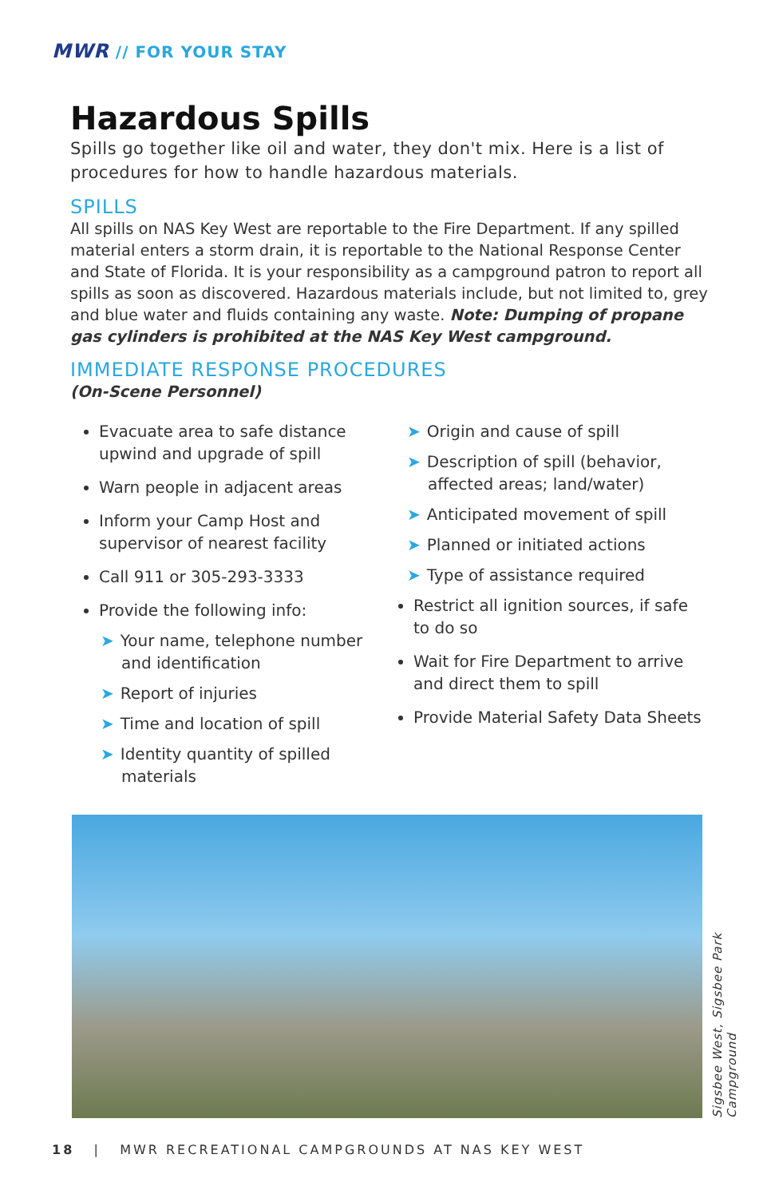MWR // FOR YOUR STAY
Hazardous Spills
Spills go together like oil and water, they don't mix. Here is a list of procedures for how to handle hazardous materials.
SPILLS
All spills on NAS Key West are reportable to the Fire Department. If any spilled material enters a storm drain, it is reportable to the National Response Center and State of Florida. It is your responsibility as a campground patron to report all spills as soon as discovered. Hazardous materials include, but not limited to, grey and blue water and fluids containing any waste. Note: Dumping of propane gas cylinders is prohibited at the NAS Key West campground.
IMMEDIATE RESPONSE PROCEDURES
(On-Scene Personnel)
Evacuate area to safe distance upwind and upgrade of spill
Warn people in adjacent areas
Inform your Camp Host and supervisor of nearest facility
Call 911 or 305-293-3333
Provide the following info:
➤ Your name, telephone number and identification
➤ Report of injuries
➤ Time and location of spill
➤ Identity quantity of spilled materials
➤ Origin and cause of spill
➤ Description of spill (behavior, affected areas; land/water)
➤ Anticipated movement of spill
➤ Planned or initiated actions
➤ Type of assistance required
Restrict all ignition sources, if safe to do so
Wait for Fire Department to arrive and direct them to spill
Provide Material Safety Data Sheets
Sigsbee West, Sigsbee Park Campground
18 | MWR RECREATIONAL CAMPGROUNDS AT NAS KEY WEST